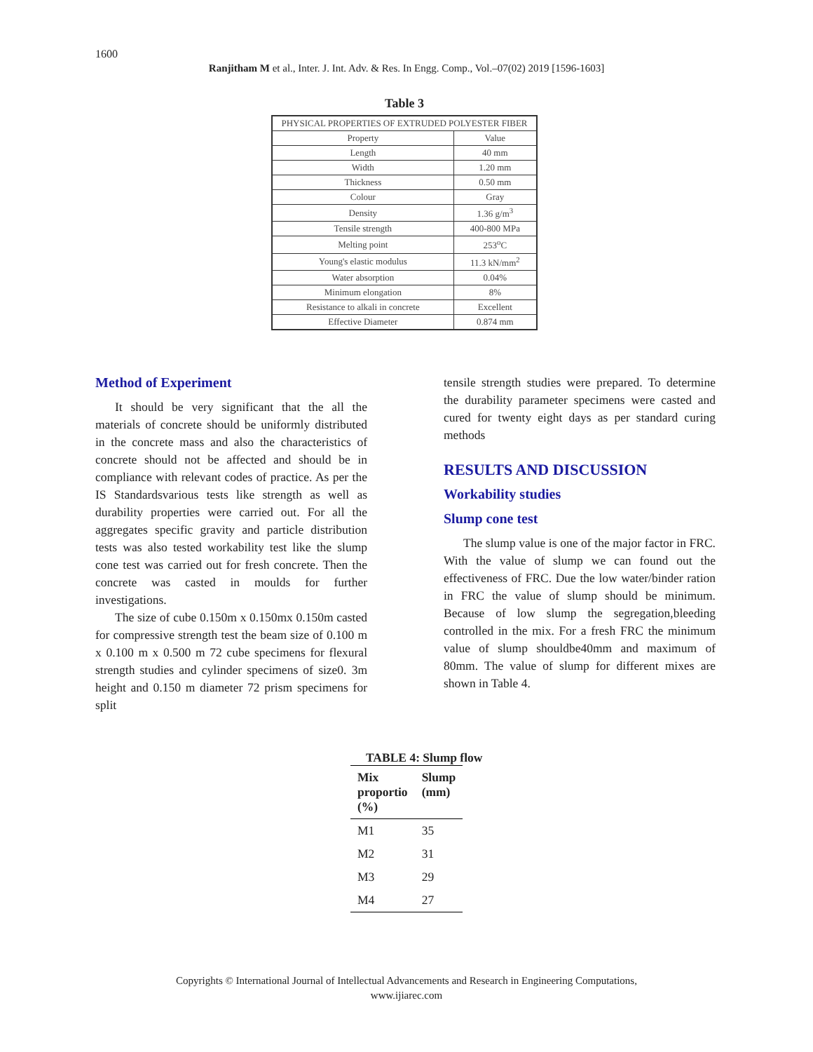1600
Ranjitham M et al., Inter. J. Int. Adv. & Res. In Engg. Comp., Vol.–07(02) 2019 [1596-1603]
Table 3
| PHYSICAL PROPERTIES OF EXTRUDED POLYESTER FIBER | |
| --- | --- |
| Property | Value |
| Length | 40 mm |
| Width | 1.20 mm |
| Thickness | 0.50 mm |
| Colour | Gray |
| Density | 1.36 g/m<sup>3</sup> |
| Tensile strength | 400-800 MPa |
| Melting point | 253<sup>o</sup>C |
| Young's elastic modulus | 11.3 kN/mm<sup>2</sup> |
| Water absorption | 0.04% |
| Minimum elongation | 8% |
| Resistance to alkali in concrete | Excellent |
| Effective Diameter | 0.874 mm |
Method of Experiment
It should be very significant that the all the materials of concrete should be uniformly distributed in the concrete mass and also the characteristics of concrete should not be affected and should be in compliance with relevant codes of practice. As per the IS Standardsvarious tests like strength as well as durability properties were carried out. For all the aggregates specific gravity and particle distribution tests was also tested workability test like the slump cone test was carried out for fresh concrete. Then the concrete was casted in moulds for further investigations.
The size of cube 0.150m x 0.150mx 0.150m casted for compressive strength test the beam size of 0.100 m x 0.100 m x 0.500 m 72 cube specimens for flexural strength studies and cylinder specimens of size0. 3m height and 0.150 m diameter 72 prism specimens for split
tensile strength studies were prepared. To determine the durability parameter specimens were casted and cured for twenty eight days as per standard curing methods
RESULTS AND DISCUSSION
Workability studies
Slump cone test
The slump value is one of the major factor in FRC. With the value of slump we can found out the effectiveness of FRC. Due the low water/binder ration in FRC the value of slump should be minimum. Because of low slump the segregation,bleeding controlled in the mix. For a fresh FRC the minimum value of slump shouldbe40mm and maximum of 80mm. The value of slump for different mixes are shown in Table 4.
TABLE 4: Slump flow
| Mix proportio (%) | Slump (mm) |
| --- | --- |
| M1 | 35 |
| M2 | 31 |
| M3 | 29 |
| M4 | 27 |
Copyrights © International Journal of Intellectual Advancements and Research in Engineering Computations,
www.ijiarec.com